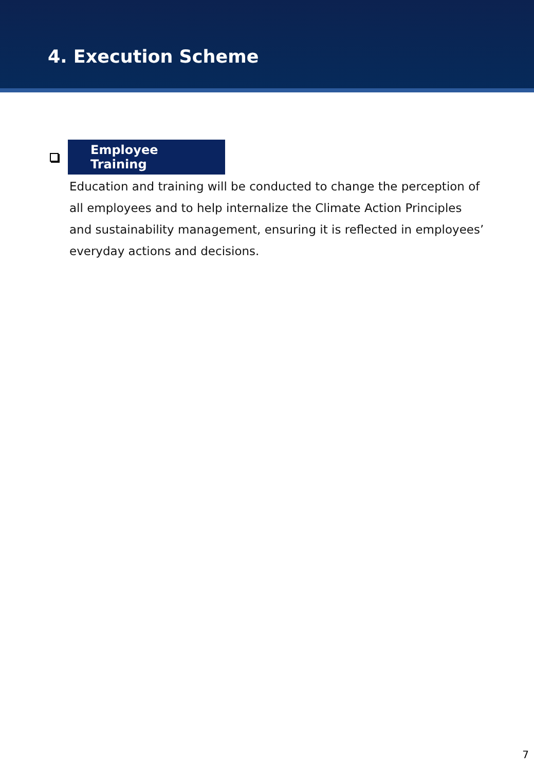4. Execution Scheme
Employee Training
Education and training will be conducted to change the perception of all employees and to help internalize the Climate Action Principles and sustainability management, ensuring it is reflected in employees’ everyday actions and decisions.
7